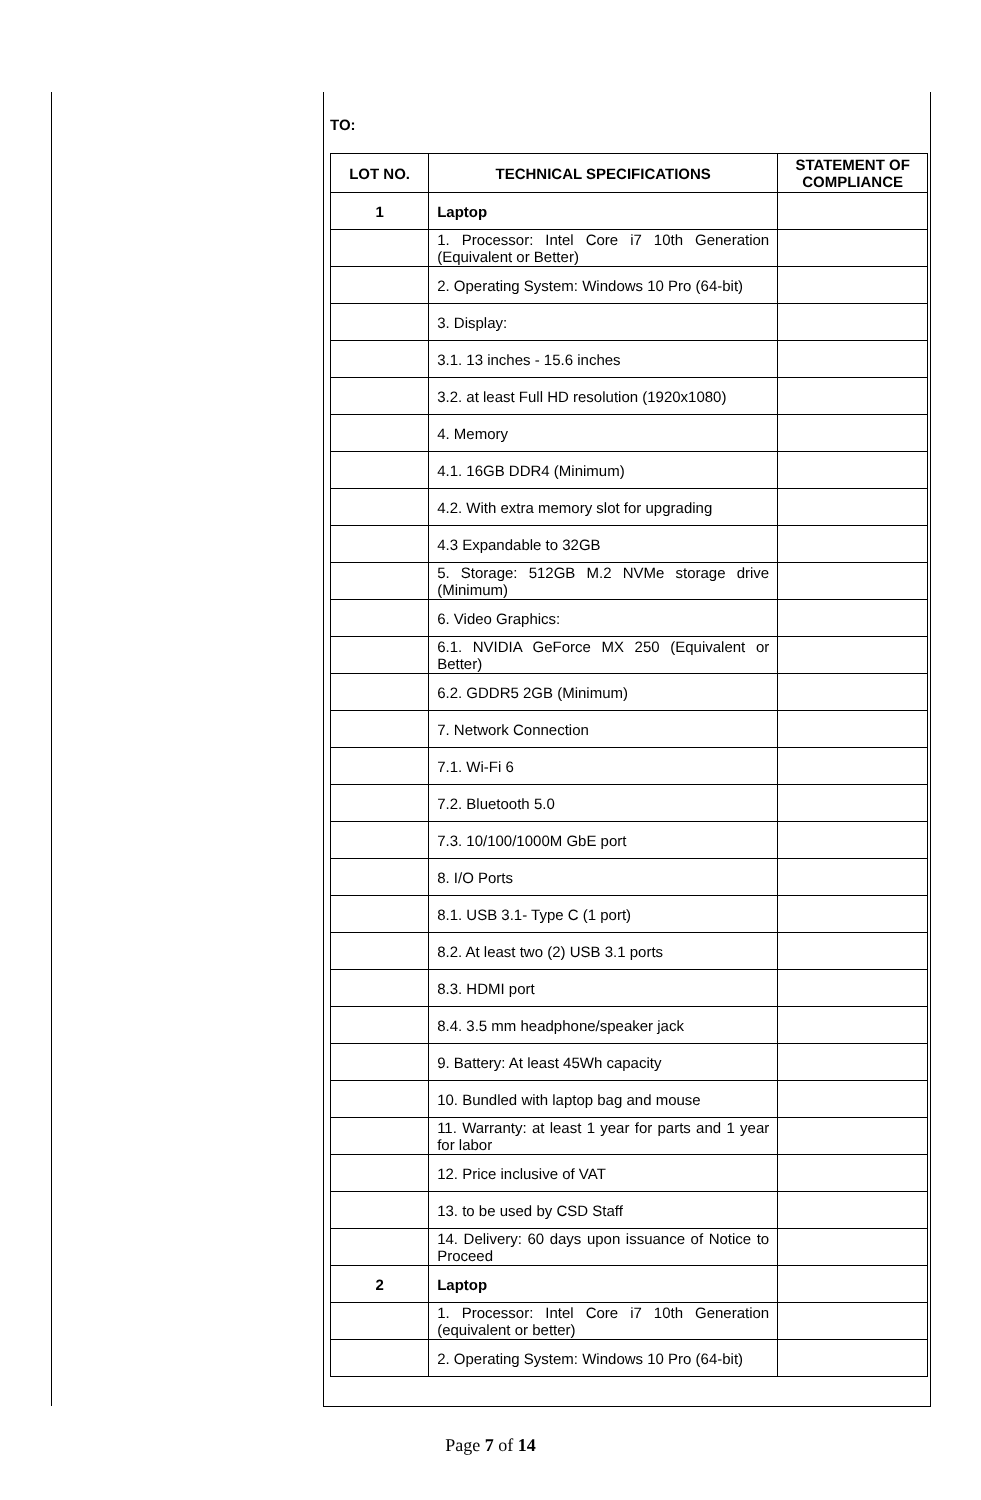TO:
| LOT NO. | TECHNICAL SPECIFICATIONS | STATEMENT OF COMPLIANCE |
| --- | --- | --- |
| 1 | Laptop | |
| | 1. Processor: Intel Core i7 10th Generation (Equivalent or Better) | |
| | 2. Operating System: Windows 10 Pro (64-bit) | |
| | 3. Display: | |
| | 3.1. 13 inches - 15.6 inches | |
| | 3.2. at least Full HD resolution (1920x1080) | |
| | 4. Memory | |
| | 4.1. 16GB DDR4 (Minimum) | |
| | 4.2. With extra memory slot for upgrading | |
| | 4.3 Expandable to 32GB | |
| | 5. Storage: 512GB M.2 NVMe storage drive (Minimum) | |
| | 6. Video Graphics: | |
| | 6.1. NVIDIA GeForce MX 250 (Equivalent or Better) | |
| | 6.2. GDDR5 2GB (Minimum) | |
| | 7. Network Connection | |
| | 7.1. Wi-Fi 6 | |
| | 7.2. Bluetooth 5.0 | |
| | 7.3. 10/100/1000M GbE port | |
| | 8. I/O Ports | |
| | 8.1. USB 3.1- Type C (1 port) | |
| | 8.2. At least two (2) USB 3.1 ports | |
| | 8.3. HDMI port | |
| | 8.4. 3.5 mm headphone/speaker jack | |
| | 9. Battery: At least 45Wh capacity | |
| | 10. Bundled with laptop bag and mouse | |
| | 11. Warranty: at least 1 year for parts and 1 year for labor | |
| | 12. Price inclusive of VAT | |
| | 13. to be used by CSD Staff | |
| | 14. Delivery: 60 days upon issuance of Notice to Proceed | |
| 2 | Laptop | |
| | 1. Processor: Intel Core i7 10th Generation (equivalent or better) | |
| | 2. Operating System: Windows 10 Pro (64-bit) | |
Page 7 of 14